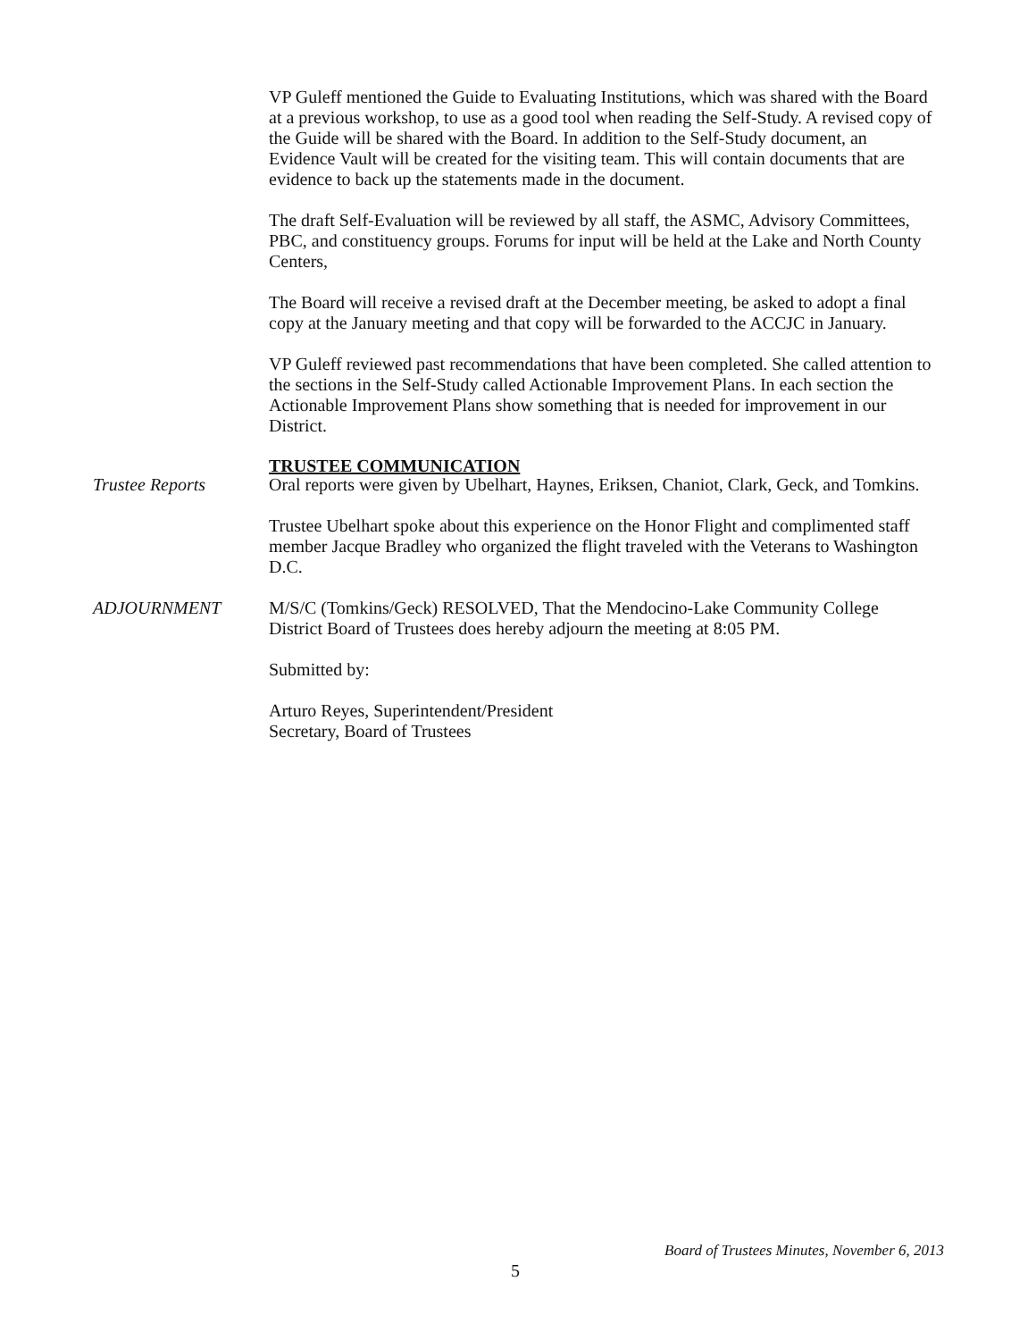VP Guleff mentioned the Guide to Evaluating Institutions, which was shared with the Board at a previous workshop, to use as a good tool when reading the Self-Study. A revised copy of the Guide will be shared with the Board. In addition to the Self-Study document, an Evidence Vault will be created for the visiting team. This will contain documents that are evidence to back up the statements made in the document.
The draft Self-Evaluation will be reviewed by all staff, the ASMC, Advisory Committees, PBC, and constituency groups. Forums for input will be held at the Lake and North County Centers,
The Board will receive a revised draft at the December meeting, be asked to adopt a final copy at the January meeting and that copy will be forwarded to the ACCJC in January.
VP Guleff reviewed past recommendations that have been completed. She called attention to the sections in the Self-Study called Actionable Improvement Plans. In each section the Actionable Improvement Plans show something that is needed for improvement in our District.
TRUSTEE COMMUNICATION
Trustee Reports Oral reports were given by Ubelhart, Haynes, Eriksen, Chaniot, Clark, Geck, and Tomkins.
Trustee Ubelhart spoke about this experience on the Honor Flight and complimented staff member Jacque Bradley who organized the flight traveled with the Veterans to Washington D.C.
ADJOURNMENT M/S/C (Tomkins/Geck) RESOLVED, That the Mendocino-Lake Community College District Board of Trustees does hereby adjourn the meeting at 8:05 PM.
Submitted by:
Arturo Reyes, Superintendent/President
Secretary, Board of Trustees
Board of Trustees Minutes, November 6, 2013
5